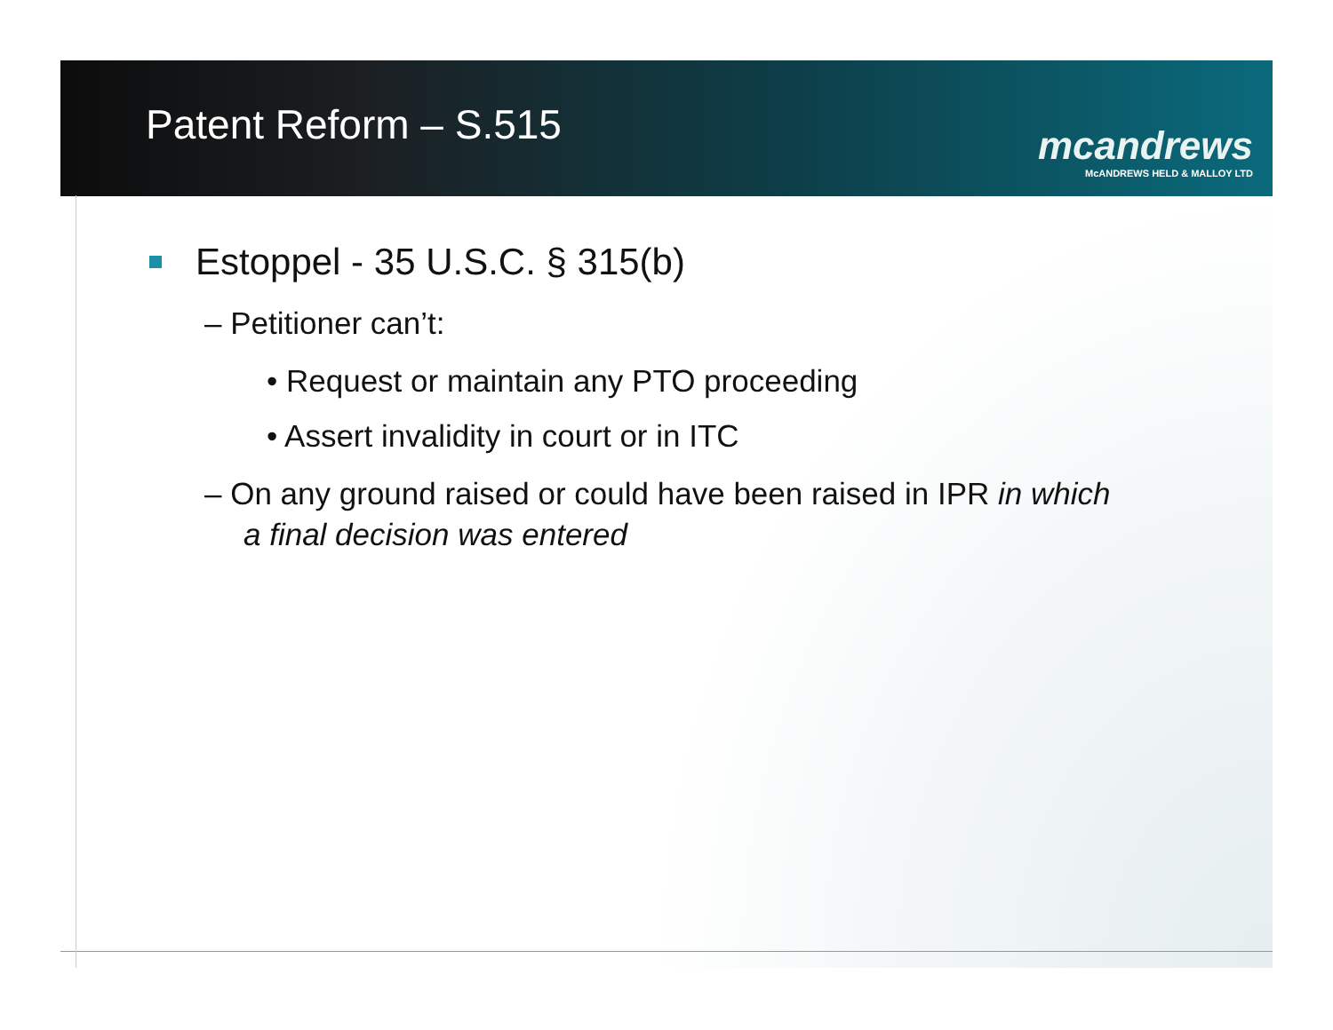Patent Reform – S.515
mcandrews
McANDREWS HELD & MALLOY LTD
Estoppel - 35 U.S.C. § 315(b)
– Petitioner can’t:
• Request or maintain any PTO proceeding
• Assert invalidity in court or in ITC
– On any ground raised or could have been raised in IPR in which a final decision was entered